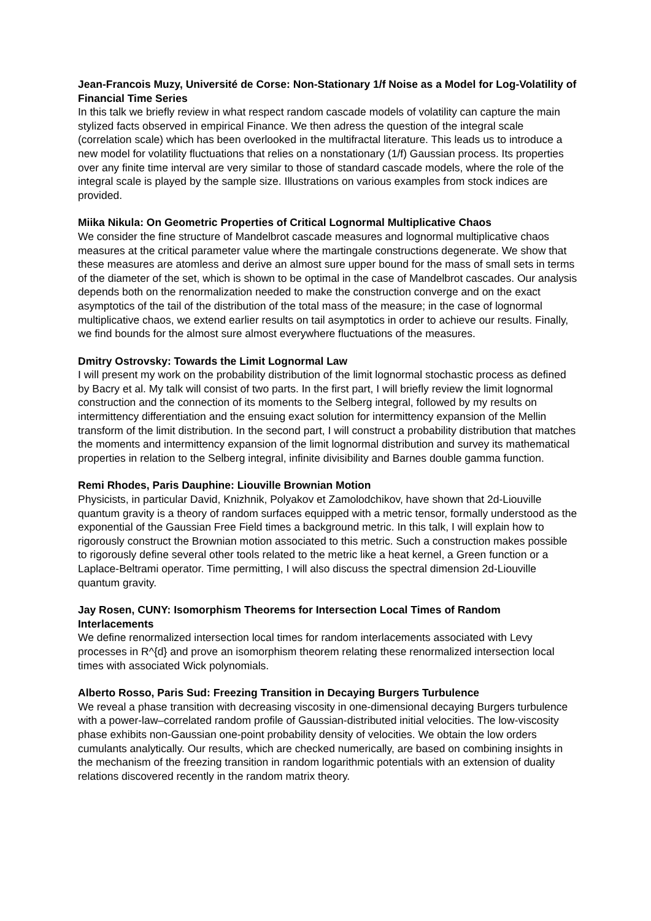Jean-Francois Muzy, Université de Corse: Non-Stationary 1/f Noise as a Model for Log-Volatility of Financial Time Series
In this talk we briefly review in what respect random cascade models of volatility can capture the main stylized facts observed in empirical Finance. We then adress the question of the integral scale (correlation scale) which has been overlooked in the multifractal literature. This leads us to introduce a new model for volatility fluctuations that relies on a nonstationary (1/f) Gaussian process. Its properties over any finite time interval are very similar to those of standard cascade models, where the role of the integral scale is played by the sample size. Illustrations on various examples from stock indices are provided.
Miika Nikula: On Geometric Properties of Critical Lognormal Multiplicative Chaos
We consider the fine structure of Mandelbrot cascade measures and lognormal multiplicative chaos measures at the critical parameter value where the martingale constructions degenerate. We show that these measures are atomless and derive an almost sure upper bound for the mass of small sets in terms of the diameter of the set, which is shown to be optimal in the case of Mandelbrot cascades. Our analysis depends both on the renormalization needed to make the construction converge and on the exact asymptotics of the tail of the distribution of the total mass of the measure; in the case of lognormal multiplicative chaos, we extend earlier results on tail asymptotics in order to achieve our results. Finally, we find bounds for the almost sure almost everywhere fluctuations of the measures.
Dmitry Ostrovsky: Towards the Limit Lognormal Law
I will present my work on the probability distribution of the limit lognormal stochastic process as defined by Bacry et al. My talk will consist of two parts. In the first part, I will briefly review the limit lognormal construction and the connection of its moments to the Selberg integral, followed by my results on intermittency differentiation and the ensuing exact solution for intermittency expansion of the Mellin transform of the limit distribution. In the second part, I will construct a probability distribution that matches the moments and intermittency expansion of the limit lognormal distribution and survey its mathematical properties in relation to the Selberg integral, infinite divisibility and Barnes double gamma function.
Remi Rhodes, Paris Dauphine: Liouville Brownian Motion
Physicists, in particular David, Knizhnik, Polyakov et Zamolodchikov, have shown that 2d-Liouville quantum gravity is a theory of random surfaces equipped with a metric tensor, formally understood as the exponential of the Gaussian Free Field times a background metric. In this talk, I will explain how to rigorously construct the Brownian motion associated to this metric. Such a construction makes possible to rigorously define several other tools related to the metric like a heat kernel, a Green function or a Laplace-Beltrami operator. Time permitting, I will also discuss the spectral dimension 2d-Liouville quantum gravity.
Jay Rosen, CUNY: Isomorphism Theorems for Intersection Local Times of Random Interlacements
We define renormalized intersection local times for random interlacements associated with Levy processes in R^{d} and prove an isomorphism theorem relating these renormalized intersection local times with associated Wick polynomials.
Alberto Rosso, Paris Sud: Freezing Transition in Decaying Burgers Turbulence
We reveal a phase transition with decreasing viscosity in one-dimensional decaying Burgers turbulence with a power-law–correlated random profile of Gaussian-distributed initial velocities. The low-viscosity phase exhibits non-Gaussian one-point probability density of velocities. We obtain the low orders cumulants analytically. Our results, which are checked numerically, are based on combining insights in the mechanism of the freezing transition in random logarithmic potentials with an extension of duality relations discovered recently in the random matrix theory.